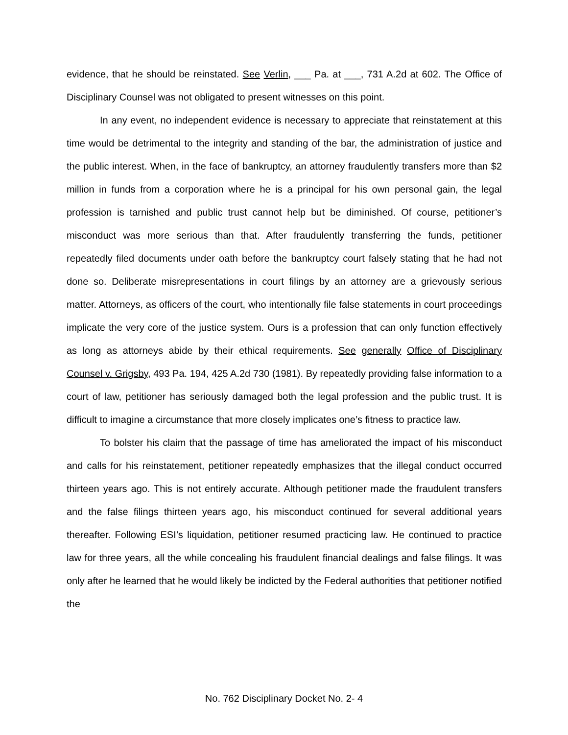evidence, that he should be reinstated. See Verlin, ___ Pa. at ___, 731 A.2d at 602. The Office of Disciplinary Counsel was not obligated to present witnesses on this point.
In any event, no independent evidence is necessary to appreciate that reinstatement at this time would be detrimental to the integrity and standing of the bar, the administration of justice and the public interest. When, in the face of bankruptcy, an attorney fraudulently transfers more than $2 million in funds from a corporation where he is a principal for his own personal gain, the legal profession is tarnished and public trust cannot help but be diminished. Of course, petitioner’s misconduct was more serious than that. After fraudulently transferring the funds, petitioner repeatedly filed documents under oath before the bankruptcy court falsely stating that he had not done so. Deliberate misrepresentations in court filings by an attorney are a grievously serious matter. Attorneys, as officers of the court, who intentionally file false statements in court proceedings implicate the very core of the justice system. Ours is a profession that can only function effectively as long as attorneys abide by their ethical requirements. See generally Office of Disciplinary Counsel v. Grigsby, 493 Pa. 194, 425 A.2d 730 (1981). By repeatedly providing false information to a court of law, petitioner has seriously damaged both the legal profession and the public trust. It is difficult to imagine a circumstance that more closely implicates one’s fitness to practice law.
To bolster his claim that the passage of time has ameliorated the impact of his misconduct and calls for his reinstatement, petitioner repeatedly emphasizes that the illegal conduct occurred thirteen years ago. This is not entirely accurate. Although petitioner made the fraudulent transfers and the false filings thirteen years ago, his misconduct continued for several additional years thereafter. Following ESI’s liquidation, petitioner resumed practicing law. He continued to practice law for three years, all the while concealing his fraudulent financial dealings and false filings. It was only after he learned that he would likely be indicted by the Federal authorities that petitioner notified the
No. 762 Disciplinary Docket No. 2- 4